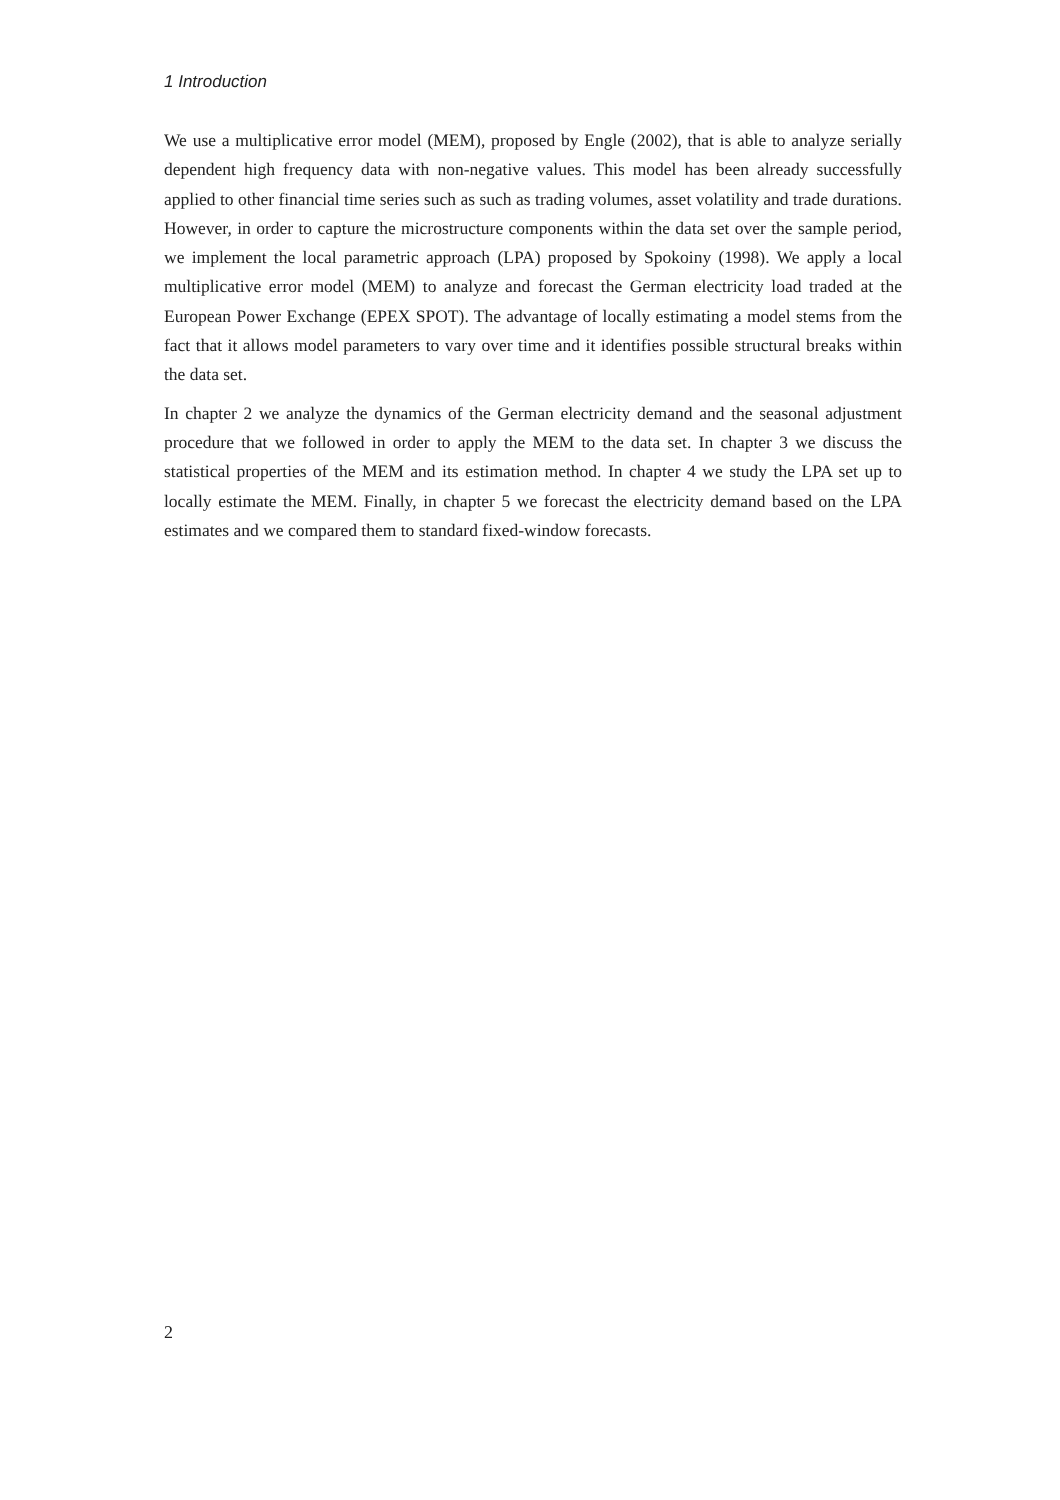1 Introduction
We use a multiplicative error model (MEM), proposed by Engle (2002), that is able to analyze serially dependent high frequency data with non-negative values. This model has been already successfully applied to other financial time series such as such as trading volumes, asset volatility and trade durations. However, in order to capture the microstructure components within the data set over the sample period, we implement the local parametric approach (LPA) proposed by Spokoiny (1998). We apply a local multiplicative error model (MEM) to analyze and forecast the German electricity load traded at the European Power Exchange (EPEX SPOT). The advantage of locally estimating a model stems from the fact that it allows model parameters to vary over time and it identifies possible structural breaks within the data set.
In chapter 2 we analyze the dynamics of the German electricity demand and the seasonal adjustment procedure that we followed in order to apply the MEM to the data set. In chapter 3 we discuss the statistical properties of the MEM and its estimation method. In chapter 4 we study the LPA set up to locally estimate the MEM. Finally, in chapter 5 we forecast the electricity demand based on the LPA estimates and we compared them to standard fixed-window forecasts.
2